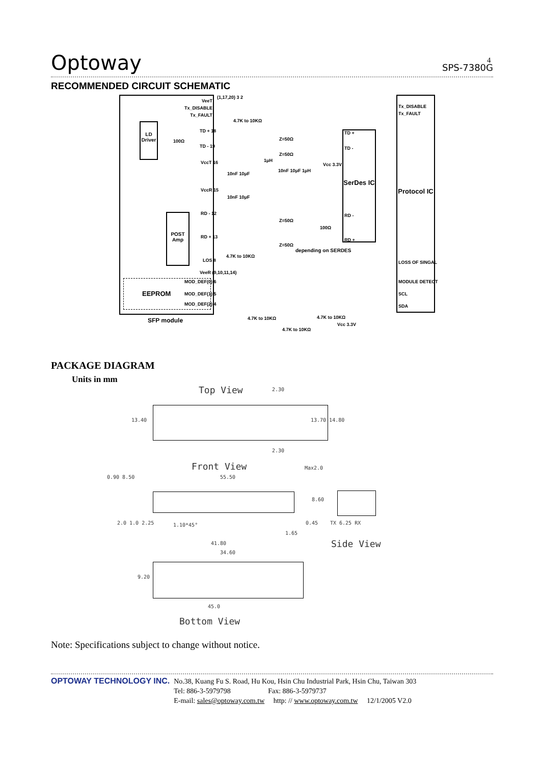4
Optoway SPS-7380G
RECOMMENDED CIRCUIT SCHEMATIC
Protocol IC
SerDes IC
LD Driver
POST Amp
EEPROM
SFP module
VeeT
Tx_DISABLE
Tx_FAULT
(1,17,20) 3 2
4.7K to 10KΩ
Tx_DISABLE
Tx_FAULT
TD + 18
100Ω
TD - 19
TD +
TD -
Z=50Ω
Z=50Ω
VccT 16 1μH
Vcc 3.3V
10nF 10μF
10nF 10μF 1μH
VccR 15
10nF 10μF
RD - 12 RD -
Z=50Ω
100Ω
RD + 13
RD +
Z=50Ω
depending on SERDES
4.7K to 10KΩ
LOS 8 LOSS OF SINGAL
VeeR (9,10,11,14)
MOD_DEF(0) 6
MOD_DEF(1) 5
MOD_DEF(2) 4
MODULE DETECT
SCL
SDA
4.7K to 10KΩ 4.7K to 10KΩ
Vcc 3.3V
4.7K to 10KΩ
PACKAGE DIAGRAM
Units in mm
Top View
13.40 13.70 14.80
2.30
2.30
Front View
55.50
Max2.0
0.90 8.50
8.60
2.0 1.0 2.25 1.10*45° 0.45
1.65
TX 6.25 RX
Side View
41.80
34.60
9.20
45.0
Bottom View
Note: Specifications subject to change without notice.
OPTOWAY TECHNOLOGY INC.
No.38, Kuang Fu S. Road, Hu Kou, Hsin Chu Industrial Park, Hsin Chu, Taiwan 303
Tel: 886-3-5979798 Fax: 886-3-5979737
E-mail: sales@optoway.com.tw http: // www.optoway.com.tw 12/1/2005 V2.0